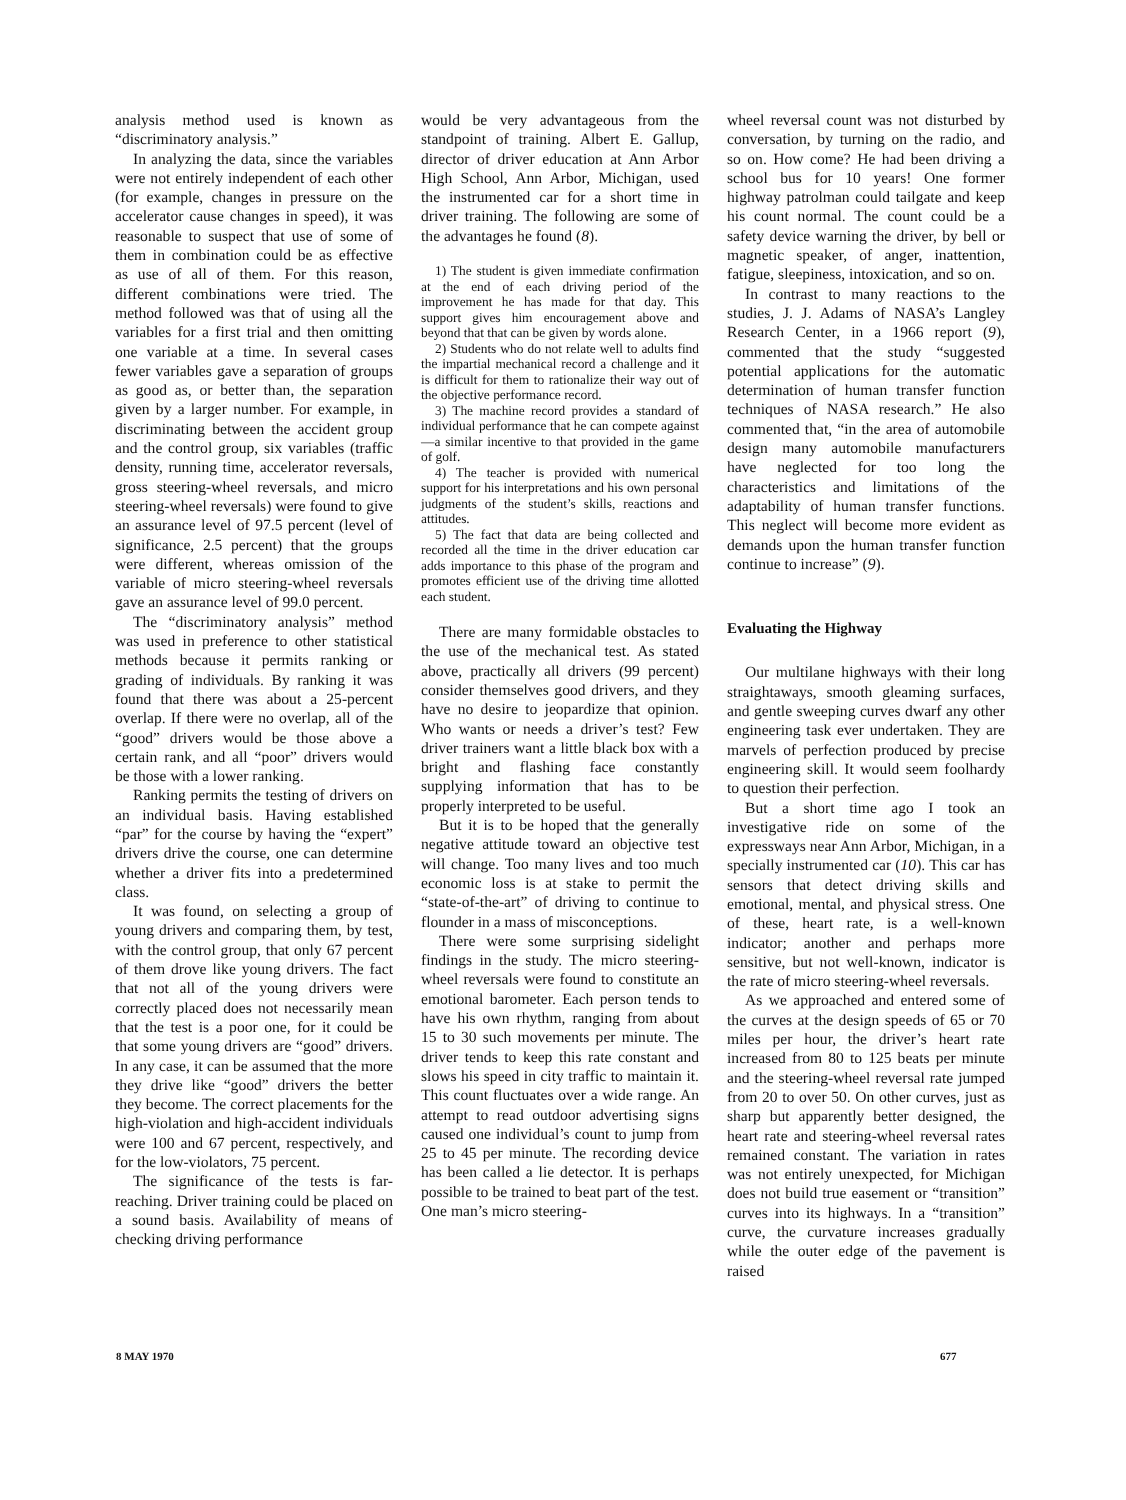analysis method used is known as “discriminatory analysis.”
In analyzing the data, since the variables were not entirely independent of each other (for example, changes in pressure on the accelerator cause changes in speed), it was reasonable to suspect that use of some of them in combination could be as effective as use of all of them. For this reason, different combinations were tried. The method followed was that of using all the variables for a first trial and then omitting one variable at a time. In several cases fewer variables gave a separation of groups as good as, or better than, the separation given by a larger number. For example, in discriminating between the accident group and the control group, six variables (traffic density, running time, accelerator reversals, gross steering-wheel reversals, and micro steering-wheel reversals) were found to give an assurance level of 97.5 percent (level of significance, 2.5 percent) that the groups were different, whereas omission of the variable of micro steering-wheel reversals gave an assurance level of 99.0 percent.
The “discriminatory analysis” method was used in preference to other statistical methods because it permits ranking or grading of individuals. By ranking it was found that there was about a 25-percent overlap. If there were no overlap, all of the “good” drivers would be those above a certain rank, and all “poor” drivers would be those with a lower ranking.
Ranking permits the testing of drivers on an individual basis. Having established “par” for the course by having the “expert” drivers drive the course, one can determine whether a driver fits into a predetermined class.
It was found, on selecting a group of young drivers and comparing them, by test, with the control group, that only 67 percent of them drove like young drivers. The fact that not all of the young drivers were correctly placed does not necessarily mean that the test is a poor one, for it could be that some young drivers are “good” drivers. In any case, it can be assumed that the more they drive like “good” drivers the better they become. The correct placements for the high-violation and high-accident individuals were 100 and 67 percent, respectively, and for the low-violators, 75 percent.
The significance of the tests is far-reaching. Driver training could be placed on a sound basis. Availability of means of checking driving performance
would be very advantageous from the standpoint of training. Albert E. Gallup, director of driver education at Ann Arbor High School, Ann Arbor, Michigan, used the instrumented car for a short time in driver training. The following are some of the advantages he found (8).
1) The student is given immediate confirmation at the end of each driving period of the improvement he has made for that day. This support gives him encouragement above and beyond that that can be given by words alone.
2) Students who do not relate well to adults find the impartial mechanical record a challenge and it is difficult for them to rationalize their way out of the objective performance record.
3) The machine record provides a standard of individual performance that he can compete against—a similar incentive to that provided in the game of golf.
4) The teacher is provided with numerical support for his interpretations and his own personal judgments of the student’s skills, reactions and attitudes.
5) The fact that data are being collected and recorded all the time in the driver education car adds importance to this phase of the program and promotes efficient use of the driving time allotted each student.
There are many formidable obstacles to the use of the mechanical test. As stated above, practically all drivers (99 percent) consider themselves good drivers, and they have no desire to jeopardize that opinion. Who wants or needs a driver’s test? Few driver trainers want a little black box with a bright and flashing face constantly supplying information that has to be properly interpreted to be useful.
But it is to be hoped that the generally negative attitude toward an objective test will change. Too many lives and too much economic loss is at stake to permit the “state-of-the-art” of driving to continue to flounder in a mass of misconceptions.
There were some surprising sidelight findings in the study. The micro steering-wheel reversals were found to constitute an emotional barometer. Each person tends to have his own rhythm, ranging from about 15 to 30 such movements per minute. The driver tends to keep this rate constant and slows his speed in city traffic to maintain it. This count fluctuates over a wide range. An attempt to read outdoor advertising signs caused one individual’s count to jump from 25 to 45 per minute. The recording device has been called a lie detector. It is perhaps possible to be trained to beat part of the test. One man’s micro steering-
wheel reversal count was not disturbed by conversation, by turning on the radio, and so on. How come? He had been driving a school bus for 10 years! One former highway patrolman could tailgate and keep his count normal. The count could be a safety device warning the driver, by bell or magnetic speaker, of anger, inattention, fatigue, sleepiness, intoxication, and so on.
In contrast to many reactions to the studies, J. J. Adams of NASA’s Langley Research Center, in a 1966 report (9), commented that the study “suggested potential applications for the automatic determination of human transfer function techniques of NASA research.” He also commented that, “in the area of automobile design many automobile manufacturers have neglected for too long the characteristics and limitations of the adaptability of human transfer functions. This neglect will become more evident as demands upon the human transfer function continue to increase” (9).
Evaluating the Highway
Our multilane highways with their long straightaways, smooth gleaming surfaces, and gentle sweeping curves dwarf any other engineering task ever undertaken. They are marvels of perfection produced by precise engineering skill. It would seem foolhardy to question their perfection.
But a short time ago I took an investigative ride on some of the expressways near Ann Arbor, Michigan, in a specially instrumented car (10). This car has sensors that detect driving skills and emotional, mental, and physical stress. One of these, heart rate, is a well-known indicator; another and perhaps more sensitive, but not well-known, indicator is the rate of micro steering-wheel reversals.
As we approached and entered some of the curves at the design speeds of 65 or 70 miles per hour, the driver’s heart rate increased from 80 to 125 beats per minute and the steering-wheel reversal rate jumped from 20 to over 50. On other curves, just as sharp but apparently better designed, the heart rate and steering-wheel reversal rates remained constant. The variation in rates was not entirely unexpected, for Michigan does not build true easement or “transition” curves into its highways. In a “transition” curve, the curvature increases gradually while the outer edge of the pavement is raised
8 MAY 1970 677